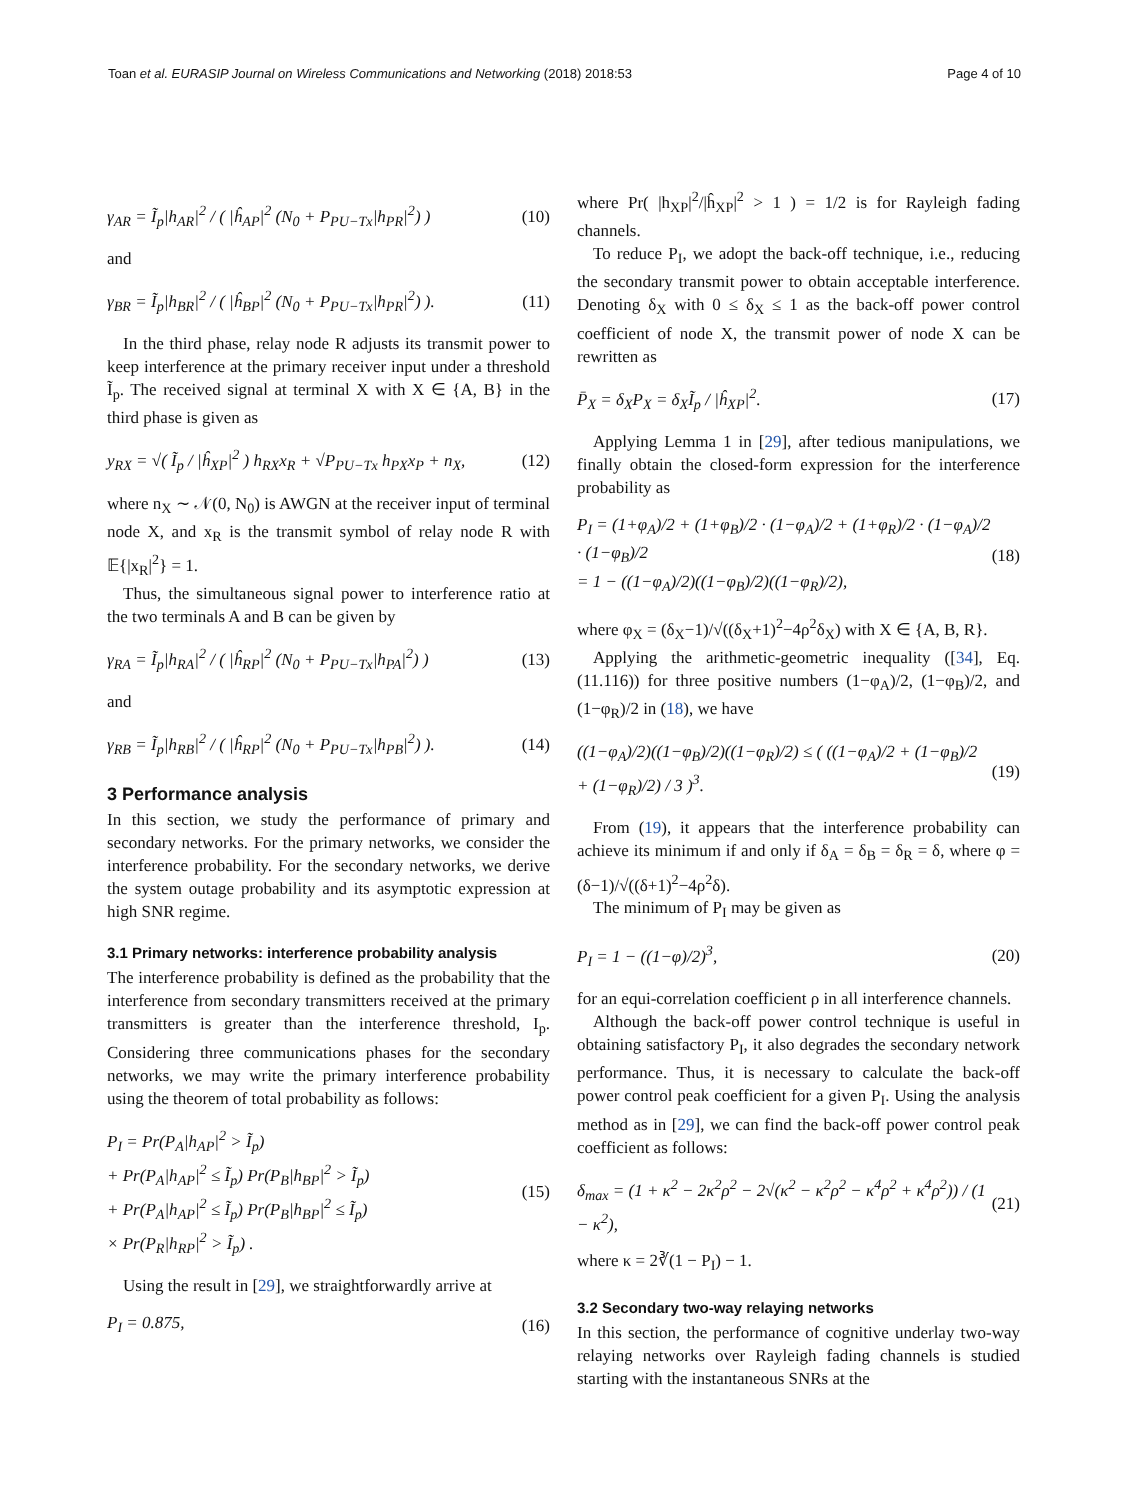Toan et al. EURASIP Journal on Wireless Communications and Networking (2018) 2018:53 Page 4 of 10
γ<sub>AR</sub> = Ĩ<sub>p</sub>|h<sub>AR</sub>|<sup>2</sup> / ( |ĥ<sub>AP</sub>|<sup>2</sup> (N<sub>0</sub> + P<sub>PU−Tx</sub>|h<sub>PR</sub>|<sup>2</sup>) ) (10)
and
γ<sub>BR</sub> = Ĩ<sub>p</sub>|h<sub>BR</sub>|<sup>2</sup> / ( |ĥ<sub>BP</sub>|<sup>2</sup> (N<sub>0</sub> + P<sub>PU−Tx</sub>|h<sub>PR</sub>|<sup>2</sup>) ). (11)
In the third phase, relay node R adjusts its transmit power to keep interference at the primary receiver input under a threshold Ĩ<sub>p</sub>. The received signal at terminal X with X ∈ {A, B} in the third phase is given as
y<sub>RX</sub> = √( Ĩ<sub>p</sub> / |ĥ<sub>XP</sub>|<sup>2</sup> ) h<sub>RX</sub>x<sub>R</sub> + √P<sub>PU−Tx</sub> h<sub>PX</sub>x<sub>P</sub> + n<sub>X</sub>, (12)
where n<sub>X</sub> ∼ 𝒩(0, N<sub>0</sub>) is AWGN at the receiver input of terminal node X, and x<sub>R</sub> is the transmit symbol of relay node R with 𝔼{|x<sub>R</sub>|<sup>2</sup>} = 1.
Thus, the simultaneous signal power to interference ratio at the two terminals A and B can be given by
γ<sub>RA</sub> = Ĩ<sub>p</sub>|h<sub>RA</sub>|<sup>2</sup> / ( |ĥ<sub>RP</sub>|<sup>2</sup> (N<sub>0</sub> + P<sub>PU−Tx</sub>|h<sub>PA</sub>|<sup>2</sup>) ) (13)
and
γ<sub>RB</sub> = Ĩ<sub>p</sub>|h<sub>RB</sub>|<sup>2</sup> / ( |ĥ<sub>RP</sub>|<sup>2</sup> (N<sub>0</sub> + P<sub>PU−Tx</sub>|h<sub>PB</sub>|<sup>2</sup>) ). (14)
3 Performance analysis
In this section, we study the performance of primary and secondary networks. For the primary networks, we consider the interference probability. For the secondary networks, we derive the system outage probability and its asymptotic expression at high SNR regime.
3.1 Primary networks: interference probability analysis
The interference probability is defined as the probability that the interference from secondary transmitters received at the primary transmitters is greater than the interference threshold, I<sub>p</sub>. Considering three communications phases for the secondary networks, we may write the primary interference probability using the theorem of total probability as follows:
P<sub>I</sub> = Pr(P<sub>A</sub>|h<sub>AP</sub>|<sup>2</sup> > Ĩ<sub>p</sub>)
+ Pr(P<sub>A</sub>|h<sub>AP</sub>|<sup>2</sup> ≤ Ĩ<sub>p</sub>) Pr(P<sub>B</sub>|h<sub>BP</sub>|<sup>2</sup> > Ĩ<sub>p</sub>)
+ Pr(P<sub>A</sub>|h<sub>AP</sub>|<sup>2</sup> ≤ Ĩ<sub>p</sub>) Pr(P<sub>B</sub>|h<sub>BP</sub>|<sup>2</sup> ≤ Ĩ<sub>p</sub>)
× Pr(P<sub>R</sub>|h<sub>RP</sub>|<sup>2</sup> > Ĩ<sub>p</sub>) . (15)
Using the result in [29], we straightforwardly arrive at
P<sub>I</sub> = 0.875, (16)
where Pr( |h<sub>XP</sub>|<sup>2</sup>/|ĥ<sub>XP</sub>|<sup>2</sup> > 1 ) = 1/2 is for Rayleigh fading channels.
To reduce P<sub>I</sub>, we adopt the back-off technique, i.e., reducing the secondary transmit power to obtain acceptable interference. Denoting δ<sub>X</sub> with 0 ≤ δ<sub>X</sub> ≤ 1 as the back-off power control coefficient of node X, the transmit power of node X can be rewritten as
P̄<sub>X</sub> = δ<sub>X</sub>P<sub>X</sub> = δ<sub>X</sub>Ĩ<sub>p</sub> / |ĥ<sub>XP</sub>|<sup>2</sup>. (17)
Applying Lemma 1 in [29], after tedious manipulations, we finally obtain the closed-form expression for the interference probability as
P<sub>I</sub> = (1+φ<sub>A</sub>)/2 + (1+φ<sub>B</sub>)/2 · (1−φ<sub>A</sub>)/2 + (1+φ<sub>R</sub>)/2 · (1−φ<sub>A</sub>)/2 · (1−φ<sub>B</sub>)/2
= 1 − ((1−φ<sub>A</sub>)/2)((1−φ<sub>B</sub>)/2)((1−φ<sub>R</sub>)/2), (18)
where φ<sub>X</sub> = (δ<sub>X</sub>−1)/√((δ<sub>X</sub>+1)<sup>2</sup>−4ρ<sup>2</sup>δ<sub>X</sub>) with X ∈ {A, B, R}.
Applying the arithmetic-geometric inequality ([34], Eq. (11.116)) for three positive numbers (1−φ<sub>A</sub>)/2, (1−φ<sub>B</sub>)/2, and (1−φ<sub>R</sub>)/2 in (18), we have
((1−φ<sub>A</sub>)/2)((1−φ<sub>B</sub>)/2)((1−φ<sub>R</sub>)/2) ≤ ( ((1−φ<sub>A</sub>)/2 + (1−φ<sub>B</sub>)/2 + (1−φ<sub>R</sub>)/2) / 3 )<sup>3</sup>. (19)
From (19), it appears that the interference probability can achieve its minimum if and only if δ<sub>A</sub> = δ<sub>B</sub> = δ<sub>R</sub> = δ, where φ = (δ−1)/√((δ+1)<sup>2</sup>−4ρ<sup>2</sup>δ).
The minimum of P<sub>I</sub> may be given as
P<sub>I</sub> = 1 − ((1−φ)/2)<sup>3</sup>, (20)
for an equi-correlation coefficient ρ in all interference channels.
Although the back-off power control technique is useful in obtaining satisfactory P<sub>I</sub>, it also degrades the secondary network performance. Thus, it is necessary to calculate the back-off power control peak coefficient for a given P<sub>I</sub>. Using the analysis method as in [29], we can find the back-off power control peak coefficient as follows:
δ<sub>max</sub> = (1 + κ<sup>2</sup> − 2κ<sup>2</sup>ρ<sup>2</sup> − 2√(κ<sup>2</sup> − κ<sup>2</sup>ρ<sup>2</sup> − κ<sup>4</sup>ρ<sup>2</sup> + κ<sup>4</sup>ρ<sup>2</sup>)) / (1 − κ<sup>2</sup>), (21)
where κ = 2∛(1 − P<sub>I</sub>) − 1.
3.2 Secondary two-way relaying networks
In this section, the performance of cognitive underlay two-way relaying networks over Rayleigh fading channels is studied starting with the instantaneous SNRs at the